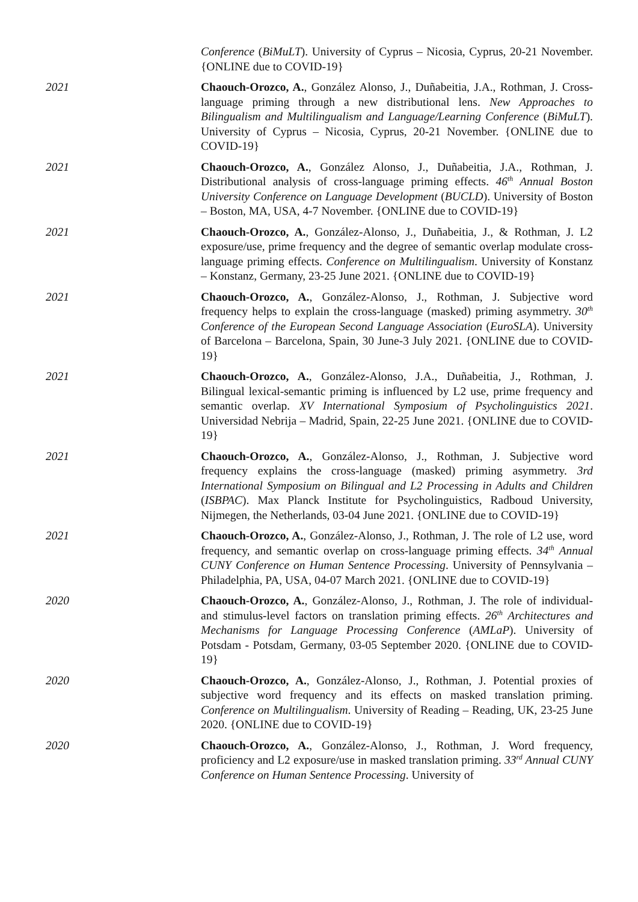Conference (BiMuLT). University of Cyprus – Nicosia, Cyprus, 20-21 November. {ONLINE due to COVID-19}
2021 Chaouch-Orozco, A., González Alonso, J., Duñabeitia, J.A., Rothman, J. Cross-language priming through a new distributional lens. New Approaches to Bilingualism and Multilingualism and Language/Learning Conference (BiMuLT). University of Cyprus – Nicosia, Cyprus, 20-21 November. {ONLINE due to COVID-19}
2021 Chaouch-Orozco, A., González Alonso, J., Duñabeitia, J.A., Rothman, J. Distributional analysis of cross-language priming effects. 46<sup>th</sup> Annual Boston University Conference on Language Development (BUCLD). University of Boston – Boston, MA, USA, 4-7 November. {ONLINE due to COVID-19}
2021 Chaouch-Orozco, A., González-Alonso, J., Duñabeitia, J., & Rothman, J. L2 exposure/use, prime frequency and the degree of semantic overlap modulate cross-language priming effects. Conference on Multilingualism. University of Konstanz – Konstanz, Germany, 23-25 June 2021. {ONLINE due to COVID-19}
2021 Chaouch-Orozco, A., González-Alonso, J., Rothman, J. Subjective word frequency helps to explain the cross-language (masked) priming asymmetry. 30<sup>th</sup> Conference of the European Second Language Association (EuroSLA). University of Barcelona – Barcelona, Spain, 30 June-3 July 2021. {ONLINE due to COVID-19}
2021 Chaouch-Orozco, A., González-Alonso, J.A., Duñabeitia, J., Rothman, J. Bilingual lexical-semantic priming is influenced by L2 use, prime frequency and semantic overlap. XV International Symposium of Psycholinguistics 2021. Universidad Nebrija – Madrid, Spain, 22-25 June 2021. {ONLINE due to COVID-19}
2021 Chaouch-Orozco, A., González-Alonso, J., Rothman, J. Subjective word frequency explains the cross-language (masked) priming asymmetry. 3rd International Symposium on Bilingual and L2 Processing in Adults and Children (ISBPAC). Max Planck Institute for Psycholinguistics, Radboud University, Nijmegen, the Netherlands, 03-04 June 2021. {ONLINE due to COVID-19}
2021 Chaouch-Orozco, A., González-Alonso, J., Rothman, J. The role of L2 use, word frequency, and semantic overlap on cross-language priming effects. 34<sup>th</sup> Annual CUNY Conference on Human Sentence Processing. University of Pennsylvania – Philadelphia, PA, USA, 04-07 March 2021. {ONLINE due to COVID-19}
2020 Chaouch-Orozco, A., González-Alonso, J., Rothman, J. The role of individual- and stimulus-level factors on translation priming effects. 26<sup>th</sup> Architectures and Mechanisms for Language Processing Conference (AMLaP). University of Potsdam - Potsdam, Germany, 03-05 September 2020. {ONLINE due to COVID-19}
2020 Chaouch-Orozco, A., González-Alonso, J., Rothman, J. Potential proxies of subjective word frequency and its effects on masked translation priming. Conference on Multilingualism. University of Reading – Reading, UK, 23-25 June 2020. {ONLINE due to COVID-19}
2020 Chaouch-Orozco, A., González-Alonso, J., Rothman, J. Word frequency, proficiency and L2 exposure/use in masked translation priming. 33<sup>rd</sup> Annual CUNY Conference on Human Sentence Processing. University of